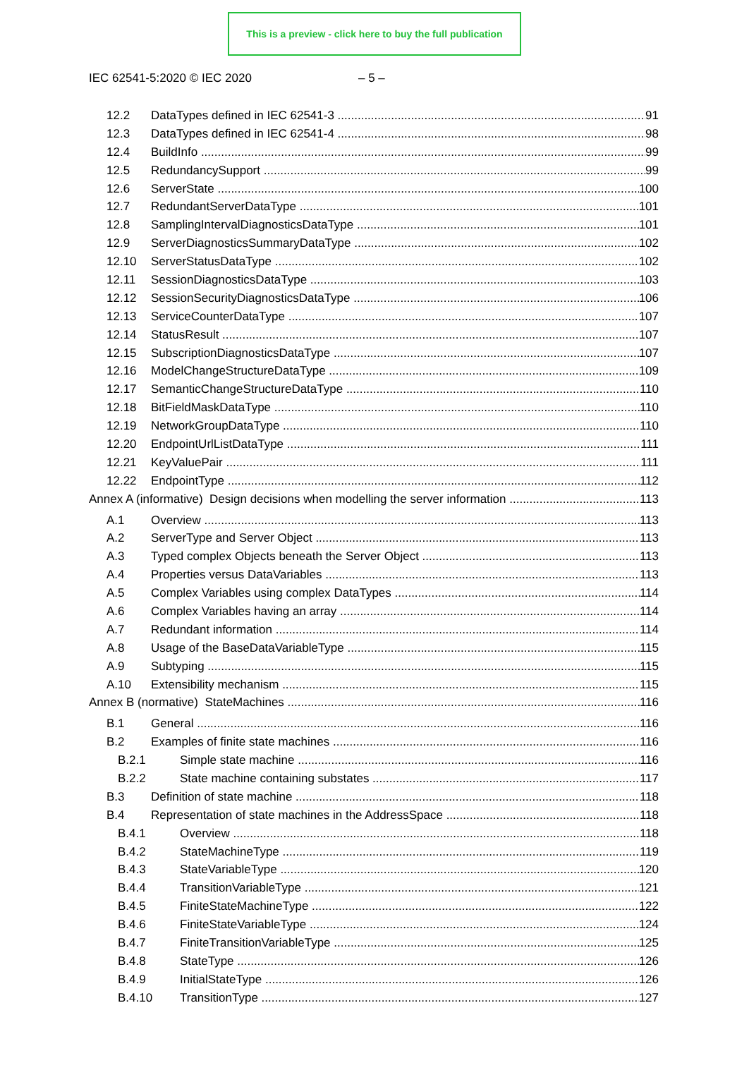This is a preview - click here to buy the full publication
IEC 62541-5:2020 © IEC 2020 – 5 –
12.2 DataTypes defined in IEC 62541-3 91
12.3 DataTypes defined in IEC 62541-4 98
12.4 BuildInfo 99
12.5 RedundancySupport 99
12.6 ServerState 100
12.7 RedundantServerDataType 101
12.8 SamplingIntervalDiagnosticsDataType 101
12.9 ServerDiagnosticsSummaryDataType 102
12.10 ServerStatusDataType 102
12.11 SessionDiagnosticsDataType 103
12.12 SessionSecurityDiagnosticsDataType 106
12.13 ServiceCounterDataType 107
12.14 StatusResult 107
12.15 SubscriptionDiagnosticsDataType 107
12.16 ModelChangeStructureDataType 109
12.17 SemanticChangeStructureDataType 110
12.18 BitFieldMaskDataType 110
12.19 NetworkGroupDataType 110
12.20 EndpointUrlListDataType 111
12.21 KeyValuePair 111
12.22 EndpointType 112
Annex A (informative) Design decisions when modelling the server information 113
A.1 Overview 113
A.2 ServerType and Server Object 113
A.3 Typed complex Objects beneath the Server Object 113
A.4 Properties versus DataVariables 113
A.5 Complex Variables using complex DataTypes 114
A.6 Complex Variables having an array 114
A.7 Redundant information 114
A.8 Usage of the BaseDataVariableType 115
A.9 Subtyping 115
A.10 Extensibility mechanism 115
Annex B (normative) StateMachines 116
B.1 General 116
B.2 Examples of finite state machines 116
B.2.1 Simple state machine 116
B.2.2 State machine containing substates 117
B.3 Definition of state machine 118
B.4 Representation of state machines in the AddressSpace 118
B.4.1 Overview 118
B.4.2 StateMachineType 119
B.4.3 StateVariableType 120
B.4.4 TransitionVariableType 121
B.4.5 FiniteStateMachineType 122
B.4.6 FiniteStateVariableType 124
B.4.7 FiniteTransitionVariableType 125
B.4.8 StateType 126
B.4.9 InitialStateType 126
B.4.10 TransitionType 127